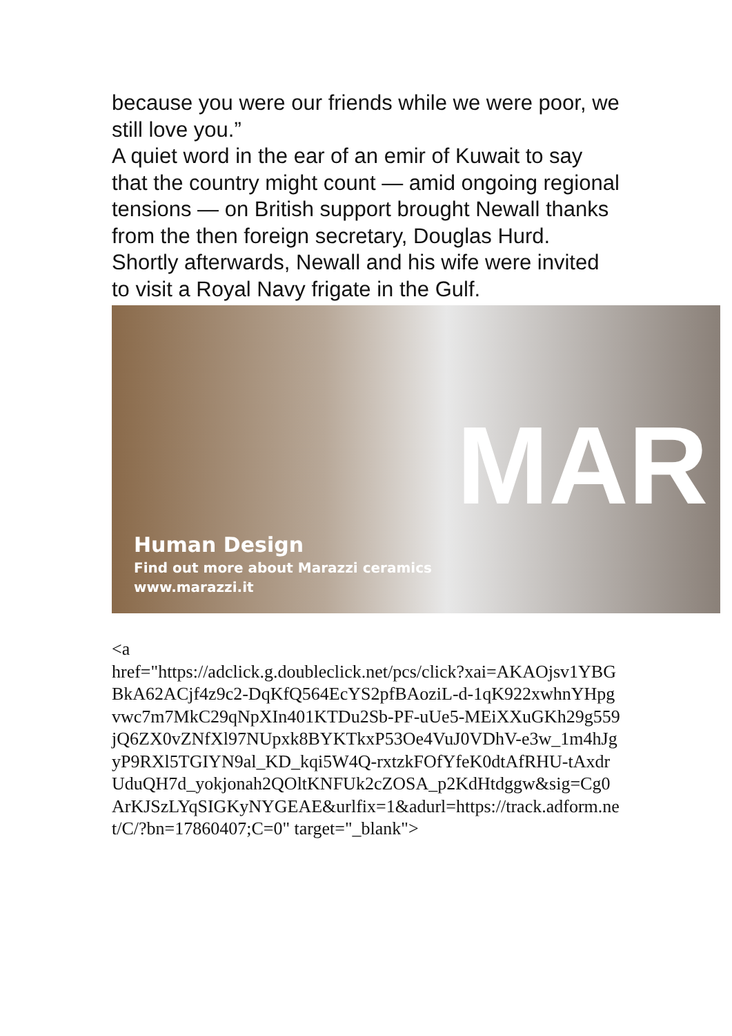because you were our friends while we were poor, we still love you.”
A quiet word in the ear of an emir of Kuwait to say that the country might count — amid ongoing regional tensions — on British support brought Newall thanks from the then foreign secretary, Douglas Hurd. Shortly afterwards, Newall and his wife were invited to visit a Royal Navy frigate in the Gulf.
MAR
Human Design
Find out more about Marazzi ceramics
www.marazzi.it
<a
href="https://adclick.g.doubleclick.net/pcs/click?xai=AKAOjsv1YBGBkA62ACjf4z9c2-DqKfQ564EcYS2pfBAoziL-d-1qK922xwhnYHpgvwc7m7MkC29qNpXIn401KTDu2Sb-PF-uUe5-MEiXXuGKh29g559jQ6ZX0vZNfXl97NUpxk8BYKTkxP53Oe4VuJ0VDhV-e3w_1m4hJgyP9RXl5TGIYN9al_KD_kqi5W4Q-rxtzkFOfYfeK0dtAfRHU-tAxdrUduQH7d_yokjonah2QOltKNFUk2cZOSA_p2KdHtdggw&sig=Cg0ArKJSzLYqSIGKyNYGEAE&urlfix=1&adurl=https://track.adform.net/C/?bn=17860407;C=0" target="_blank">